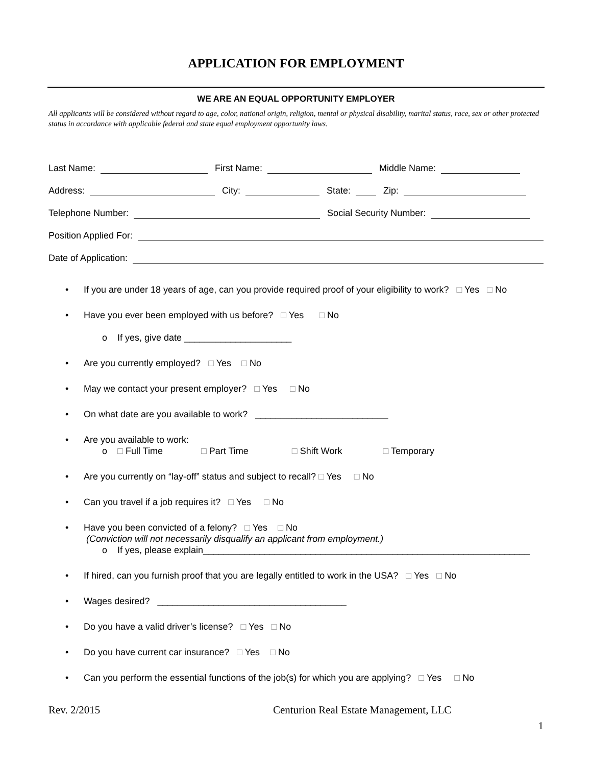APPLICATION FOR EMPLOYMENT
WE ARE AN EQUAL OPPORTUNITY EMPLOYER
All applicants will be considered without regard to age, color, national origin, religion, mental or physical disability, marital status, race, sex or other protected status in accordance with applicable federal and state equal employment opportunity laws.
Last Name: First Name: Middle Name:
Address: City: State: Zip:
Telephone Number: Social Security Number:
Position Applied For:
Date of Application:
If you are under 18 years of age, can you provide required proof of your eligibility to work? □ Yes □ No
Have you ever been employed with us before? □ Yes □ No
o If yes, give date _____________________
Are you currently employed? □ Yes □ No
May we contact your present employer? □ Yes □ No
On what date are you available to work? __________________________
Are you available to work:
o □ Full Time □ Part Time □ Shift Work □ Temporary
Are you currently on “lay-off” status and subject to recall? □ Yes □ No
Can you travel if a job requires it? □ Yes □ No
Have you been convicted of a felony? □ Yes □ No
(Conviction will not necessarily disqualify an applicant from employment.)
o If yes, please explain________________________________________________________________
If hired, can you furnish proof that you are legally entitled to work in the USA? □ Yes □ No
Wages desired? _____________________________________
Do you have a valid driver’s license? □ Yes □ No
Do you have current car insurance? □ Yes □ No
Can you perform the essential functions of the job(s) for which you are applying? □ Yes □ No
Rev. 2/2015 Centurion Real Estate Management, LLC
1